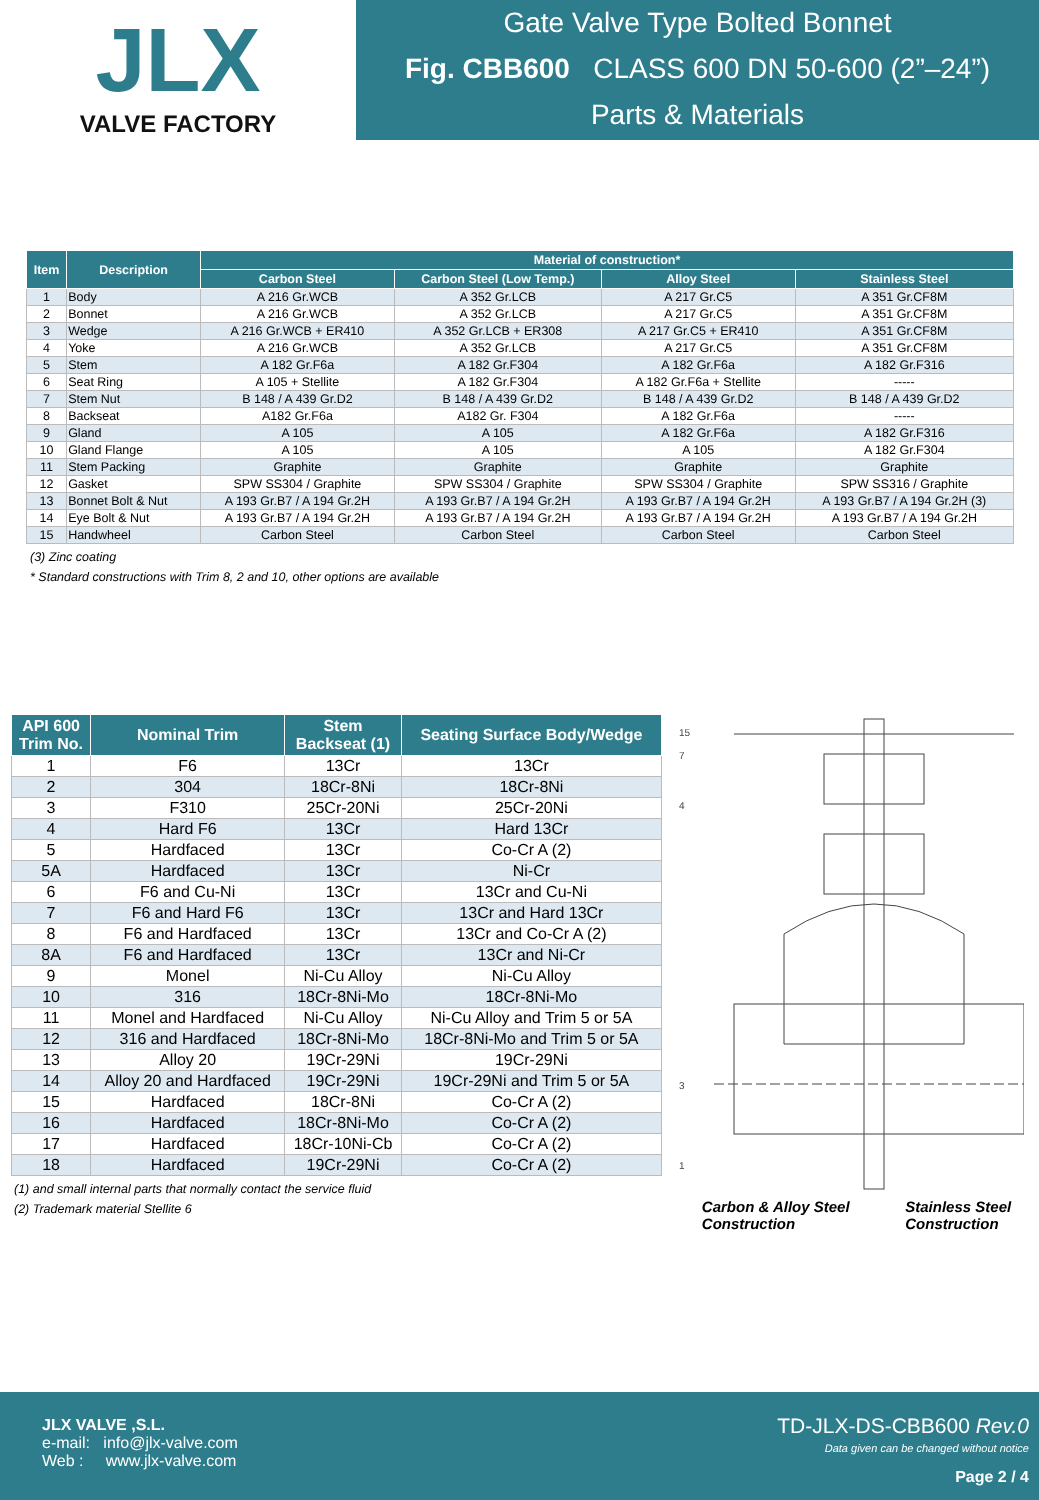JLX
VALVE FACTORY
Gate Valve Type Bolted Bonnet
Fig. CBB600 CLASS 600 DN 50-600 (2”–24”)
Parts & Materials
| Item | Description | Material of construction* | | | |
| --- | --- | --- | --- | --- | --- |
| | | Carbon Steel | Carbon Steel (Low Temp.) | Alloy Steel | Stainless Steel |
| 1 | Body | A 216 Gr.WCB | A 352 Gr.LCB | A 217 Gr.C5 | A 351 Gr.CF8M |
| 2 | Bonnet | A 216 Gr.WCB | A 352 Gr.LCB | A 217 Gr.C5 | A 351 Gr.CF8M |
| 3 | Wedge | A 216 Gr.WCB + ER410 | A 352 Gr.LCB + ER308 | A 217 Gr.C5 + ER410 | A 351 Gr.CF8M |
| 4 | Yoke | A 216 Gr.WCB | A 352 Gr.LCB | A 217 Gr.C5 | A 351 Gr.CF8M |
| 5 | Stem | A 182 Gr.F6a | A 182 Gr.F304 | A 182 Gr.F6a | A 182 Gr.F316 |
| 6 | Seat Ring | A 105 + Stellite | A 182 Gr.F304 | A 182 Gr.F6a + Stellite | ----- |
| 7 | Stem Nut | B 148 / A 439 Gr.D2 | B 148 / A 439 Gr.D2 | B 148 / A 439 Gr.D2 | B 148 / A 439 Gr.D2 |
| 8 | Backseat | A182 Gr.F6a | A182 Gr. F304 | A 182 Gr.F6a | ----- |
| 9 | Gland | A 105 | A 105 | A 182 Gr.F6a | A 182 Gr.F316 |
| 10 | Gland Flange | A 105 | A 105 | A 105 | A 182 Gr.F304 |
| 11 | Stem Packing | Graphite | Graphite | Graphite | Graphite |
| 12 | Gasket | SPW SS304 / Graphite | SPW SS304 / Graphite | SPW SS304 / Graphite | SPW SS316 / Graphite |
| 13 | Bonnet Bolt & Nut | A 193 Gr.B7 / A 194 Gr.2H | A 193 Gr.B7 / A 194 Gr.2H | A 193 Gr.B7 / A 194 Gr.2H | A 193 Gr.B7 / A 194 Gr.2H (3) |
| 14 | Eye Bolt & Nut | A 193 Gr.B7 / A 194 Gr.2H | A 193 Gr.B7 / A 194 Gr.2H | A 193 Gr.B7 / A 194 Gr.2H | A 193 Gr.B7 / A 194 Gr.2H |
| 15 | Handwheel | Carbon Steel | Carbon Steel | Carbon Steel | Carbon Steel |
(3) Zinc coating
* Standard constructions with Trim 8, 2 and 10, other options are available
| API 600 Trim No. | Nominal Trim | Stem Backseat (1) | Seating Surface Body/Wedge |
| --- | --- | --- | --- |
| 1 | F6 | 13Cr | 13Cr |
| 2 | 304 | 18Cr-8Ni | 18Cr-8Ni |
| 3 | F310 | 25Cr-20Ni | 25Cr-20Ni |
| 4 | Hard F6 | 13Cr | Hard 13Cr |
| 5 | Hardfaced | 13Cr | Co-Cr A (2) |
| 5A | Hardfaced | 13Cr | Ni-Cr |
| 6 | F6 and Cu-Ni | 13Cr | 13Cr and Cu-Ni |
| 7 | F6 and Hard F6 | 13Cr | 13Cr and Hard 13Cr |
| 8 | F6 and Hardfaced | 13Cr | 13Cr and Co-Cr A (2) |
| 8A | F6 and Hardfaced | 13Cr | 13Cr and Ni-Cr |
| 9 | Monel | Ni-Cu Alloy | Ni-Cu Alloy |
| 10 | 316 | 18Cr-8Ni-Mo | 18Cr-8Ni-Mo |
| 11 | Monel and Hardfaced | Ni-Cu Alloy | Ni-Cu Alloy and Trim 5 or 5A |
| 12 | 316 and Hardfaced | 18Cr-8Ni-Mo | 18Cr-8Ni-Mo and Trim 5 or 5A |
| 13 | Alloy 20 | 19Cr-29Ni | 19Cr-29Ni |
| 14 | Alloy 20 and Hardfaced | 19Cr-29Ni | 19Cr-29Ni and Trim 5 or 5A |
| 15 | Hardfaced | 18Cr-8Ni | Co-Cr A (2) |
| 16 | Hardfaced | 18Cr-8Ni-Mo | Co-Cr A (2) |
| 17 | Hardfaced | 18Cr-10Ni-Cb | Co-Cr A (2) |
| 18 | Hardfaced | 19Cr-29Ni | Co-Cr A (2) |
(1) and small internal parts that normally contact the service fluid
(2) Trademark material Stellite 6
15
7
4
3
1
Carbon & Alloy Steel
Construction Stainless Steel
Construction
JLX VALVE ,S.L.
e-mail: info@jlx-valve.com
Web : www.jlx-valve.com
TD-JLX-DS-CBB600 Rev.0
Data given can be changed without notice
Page 2 / 4